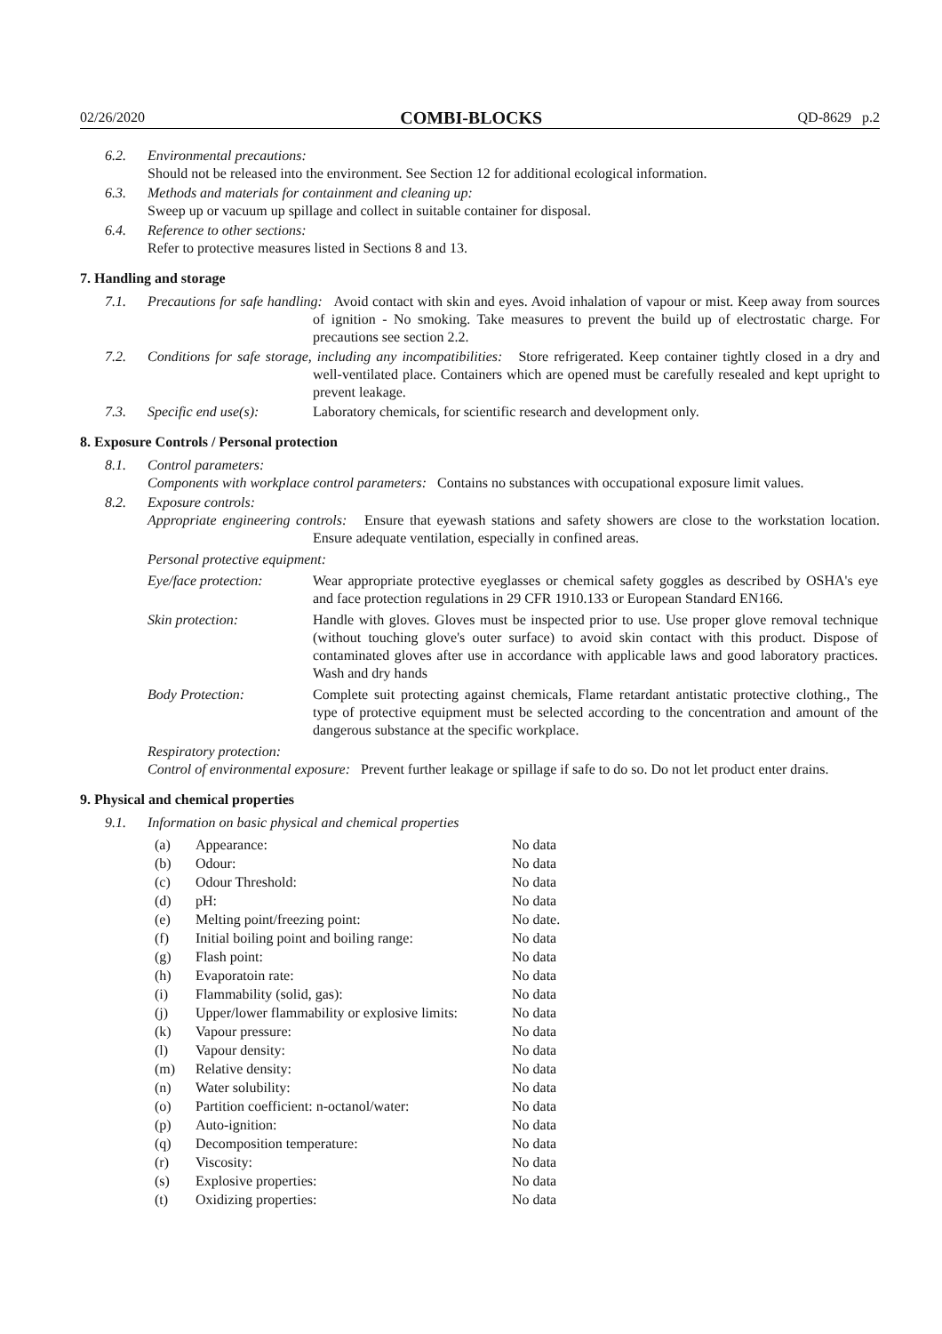02/26/2020 COMBI-BLOCKS QD-8629 p.2
6.2. Environmental precautions:
Should not be released into the environment. See Section 12 for additional ecological information.
6.3. Methods and materials for containment and cleaning up:
Sweep up or vacuum up spillage and collect in suitable container for disposal.
6.4. Reference to other sections:
Refer to protective measures listed in Sections 8 and 13.
7. Handling and storage
7.1. Precautions for safe handling: Avoid contact with skin and eyes. Avoid inhalation of vapour or mist. Keep away from sources of ignition - No smoking. Take measures to prevent the build up of electrostatic charge. For precautions see section 2.2.
7.2. Conditions for safe storage, including any incompatibilities: Store refrigerated. Keep container tightly closed in a dry and well-ventilated place. Containers which are opened must be carefully resealed and kept upright to prevent leakage.
7.3. Specific end use(s): Laboratory chemicals, for scientific research and development only.
8. Exposure Controls / Personal protection
8.1. Control parameters:
Components with workplace control parameters: Contains no substances with occupational exposure limit values.
8.2. Exposure controls:
Appropriate engineering controls: Ensure that eyewash stations and safety showers are close to the workstation location. Ensure adequate ventilation, especially in confined areas.
Personal protective equipment:
| Eye/face protection: | Wear appropriate protective eyeglasses or chemical safety goggles as described by OSHA's eye and face protection regulations in 29 CFR 1910.133 or European Standard EN166. |
| Skin protection: | Handle with gloves. Gloves must be inspected prior to use. Use proper glove removal technique (without touching glove's outer surface) to avoid skin contact with this product. Dispose of contaminated gloves after use in accordance with applicable laws and good laboratory practices. Wash and dry hands |
| Body Protection: | Complete suit protecting against chemicals, Flame retardant antistatic protective clothing., The type of protective equipment must be selected according to the concentration and amount of the dangerous substance at the specific workplace. |
Respiratory protection:
Control of environmental exposure: Prevent further leakage or spillage if safe to do so. Do not let product enter drains.
9. Physical and chemical properties
9.1. Information on basic physical and chemical properties
| (a) | Appearance: | No data |
| (b) | Odour: | No data |
| (c) | Odour Threshold: | No data |
| (d) | pH: | No data |
| (e) | Melting point/freezing point: | No date. |
| (f) | Initial boiling point and boiling range: | No data |
| (g) | Flash point: | No data |
| (h) | Evaporatoin rate: | No data |
| (i) | Flammability (solid, gas): | No data |
| (j) | Upper/lower flammability or explosive limits: | No data |
| (k) | Vapour pressure: | No data |
| (l) | Vapour density: | No data |
| (m) | Relative density: | No data |
| (n) | Water solubility: | No data |
| (o) | Partition coefficient: n-octanol/water: | No data |
| (p) | Auto-ignition: | No data |
| (q) | Decomposition temperature: | No data |
| (r) | Viscosity: | No data |
| (s) | Explosive properties: | No data |
| (t) | Oxidizing properties: | No data |